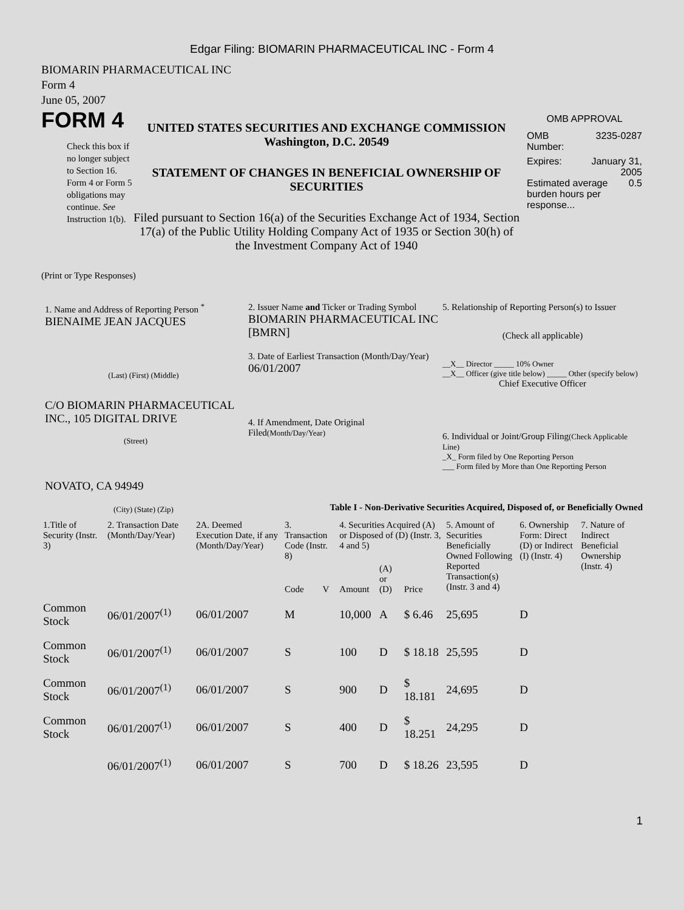Edgar Filing: BIOMARIN PHARMACEUTICAL INC - Form 4
BIOMARIN PHARMACEUTICAL INC
Form 4
June 05, 2007
FORM 4
Check this box if no longer subject to Section 16. Form 4 or Form 5 obligations may continue. See Instruction 1(b).
UNITED STATES SECURITIES AND EXCHANGE COMMISSION
Washington, D.C. 20549
STATEMENT OF CHANGES IN BENEFICIAL OWNERSHIP OF SECURITIES
Filed pursuant to Section 16(a) of the Securities Exchange Act of 1934, Section 17(a) of the Public Utility Holding Company Act of 1935 or Section 30(h) of the Investment Company Act of 1940
OMB APPROVAL
OMB
Number: 3235-0287
Expires: January 31,
2005
Estimated average burden hours per response... 0.5
(Print or Type Responses)
1. Name and Address of Reporting Person <sup>*</sup>
BIENAIME JEAN JACQUES
(Last) (First) (Middle)
C/O BIOMARIN PHARMACEUTICAL INC., 105 DIGITAL DRIVE
(Street)
NOVATO, CA 94949
(City) (State) (Zip)
2. Issuer Name and Ticker or Trading Symbol
BIOMARIN PHARMACEUTICAL INC [BMRN]
3. Date of Earliest Transaction (Month/Day/Year)
06/01/2007
4. If Amendment, Date Original Filed(Month/Day/Year)
5. Relationship of Reporting Person(s) to Issuer
(Check all applicable)
__X__ Director _____ 10% Owner
__X__ Officer (give title below) _____ Other (specify below)
Chief Executive Officer
6. Individual or Joint/Group Filing(Check Applicable Line)
_X_ Form filed by One Reporting Person
___ Form filed by More than One Reporting Person
Table I - Non-Derivative Securities Acquired, Disposed of, or Beneficially Owned
| 1.Title of Security (Instr. 3) | 2. Transaction Date (Month/Day/Year) | 2A. Deemed Execution Date, if any (Month/Day/Year) | 3. Transaction Code (Instr. 8) | | 4. Securities Acquired (A) or Disposed of (D) (Instr. 3, 4 and 5) | | | 5. Amount of Securities Beneficially Owned Following Reported Transaction(s) (Instr. 3 and 4) | 6. Ownership Form: Direct (D) or Indirect (I) (Instr. 4) | 7. Nature of Indirect Beneficial Ownership (Instr. 4) |
| | | | Code | V | Amount | (A) or (D) | Price | | | |
| Common Stock | 06/01/2007<sup>(1)</sup> | 06/01/2007 | M | | 10,000 | A | $ 6.46 | 25,695 | D | |
| Common Stock | 06/01/2007<sup>(1)</sup> | 06/01/2007 | S | | 100 | D | $ 18.18 | 25,595 | D | |
| Common Stock | 06/01/2007<sup>(1)</sup> | 06/01/2007 | S | | 900 | D | $ 18.181 | 24,695 | D | |
| Common Stock | 06/01/2007<sup>(1)</sup> | 06/01/2007 | S | | 400 | D | $ 18.251 | 24,295 | D | |
| | 06/01/2007<sup>(1)</sup> | 06/01/2007 | S | | 700 | D | $ 18.26 | 23,595 | D | |
1